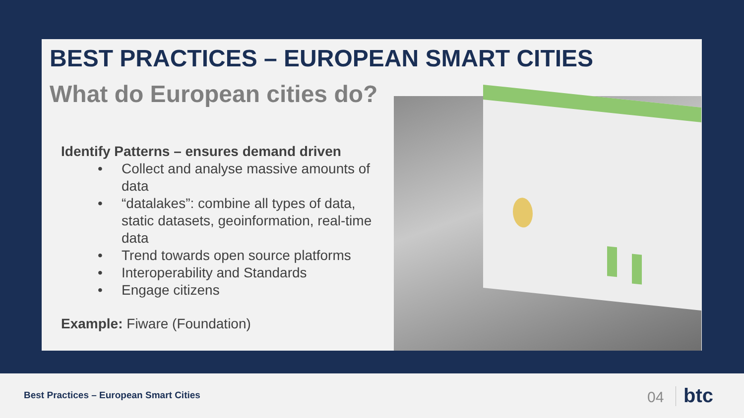BEST PRACTICES – EUROPEAN SMART CITIES
What do European cities do?
Identify Patterns – ensures demand driven
• Collect and analyse massive amounts of data
• “datalakes”: combine all types of data, static datasets, geoinformation, real-time data
• Trend towards open source platforms
• Interoperability and Standards
• Engage citizens
Example: Fiware (Foundation)
Best Practices – European Smart Cities
04 btc